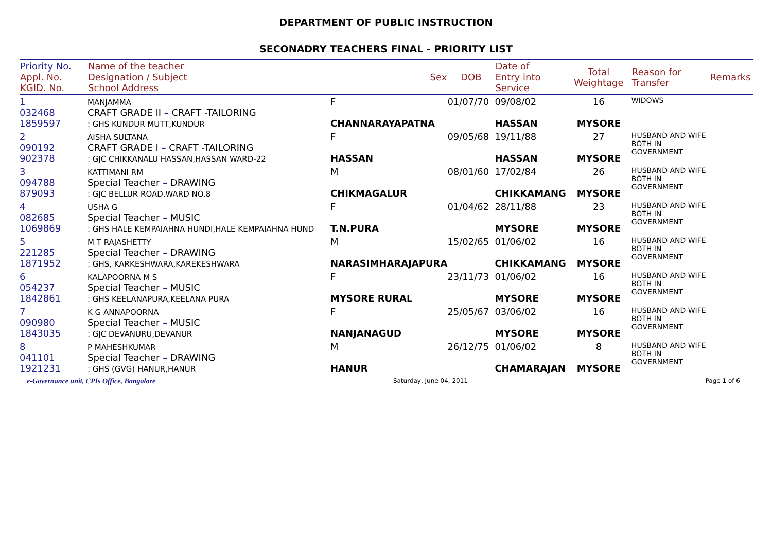DEPARTMENT OF PUBLIC INSTRUCTION
SECONADRY TEACHERS FINAL - PRIORITY LIST
| Priority No. Appl. No. KGID. No. | Name of the teacher Designation / Subject School Address | Sex | DOB | Date of Entry into Service | Total Weightage | Reason for Transfer | Remarks |
| --- | --- | --- | --- | --- | --- | --- | --- |
| 1 032468 1859597 | MANJAMMA CRAFT GRADE II – CRAFT -TAILORING : GHS KUNDUR MUTT,KUNDUR | F CHANNARAYAPATNA | 01/07/70 | 09/08/02 HASSAN | 16 MYSORE | WIDOWS | |
| 2 090192 902378 | AISHA SULTANA CRAFT GRADE I – CRAFT -TAILORING : GJC CHIKKANALU HASSAN,HASSAN WARD-22 | F HASSAN | 09/05/68 | 19/11/88 HASSAN | 27 MYSORE | HUSBAND AND WIFE BOTH IN GOVERNMENT | |
| 3 094788 879093 | KATTIMANI RM Special Teacher – DRAWING : GJC BELLUR ROAD,WARD NO.8 | M CHIKMAGALUR | 08/01/60 | 17/02/84 CHIKKAMANG | 26 MYSORE | HUSBAND AND WIFE BOTH IN GOVERNMENT | |
| 4 082685 1069869 | USHA G Special Teacher – MUSIC : GHS HALE KEMPAIAHNA HUNDI,HALE KEMPAIAHNA HUND | F T.N.PURA | 01/04/62 | 28/11/88 MYSORE | 23 MYSORE | HUSBAND AND WIFE BOTH IN GOVERNMENT | |
| 5 221285 1871952 | M T RAJASHETTY Special Teacher – DRAWING : GHS, KARKESHWARA,KAREKESHWARA | M NARASIMHARAJAPURA | 15/02/65 | 01/06/02 CHIKKAMANG | 16 MYSORE | HUSBAND AND WIFE BOTH IN GOVERNMENT | |
| 6 054237 1842861 | KALAPOORNA M S Special Teacher – MUSIC : GHS KEELANAPURA,KEELANA PURA | F MYSORE RURAL | 23/11/73 | 01/06/02 MYSORE | 16 MYSORE | HUSBAND AND WIFE BOTH IN GOVERNMENT | |
| 7 090980 1843035 | K G ANNAPOORNA Special Teacher – MUSIC : GJC DEVANURU,DEVANUR | F NANJANAGUD | 25/05/67 | 03/06/02 MYSORE | 16 MYSORE | HUSBAND AND WIFE BOTH IN GOVERNMENT | |
| 8 041101 1921231 | P MAHESHKUMAR Special Teacher – DRAWING : GHS (GVG) HANUR,HANUR | M HANUR | 26/12/75 | 01/06/02 CHAMARAJAN | 8 MYSORE | HUSBAND AND WIFE BOTH IN GOVERNMENT | |
e-Governance unit, CPIs Office, Bangalore Saturday, June 04, 2011 Page 1 of 6